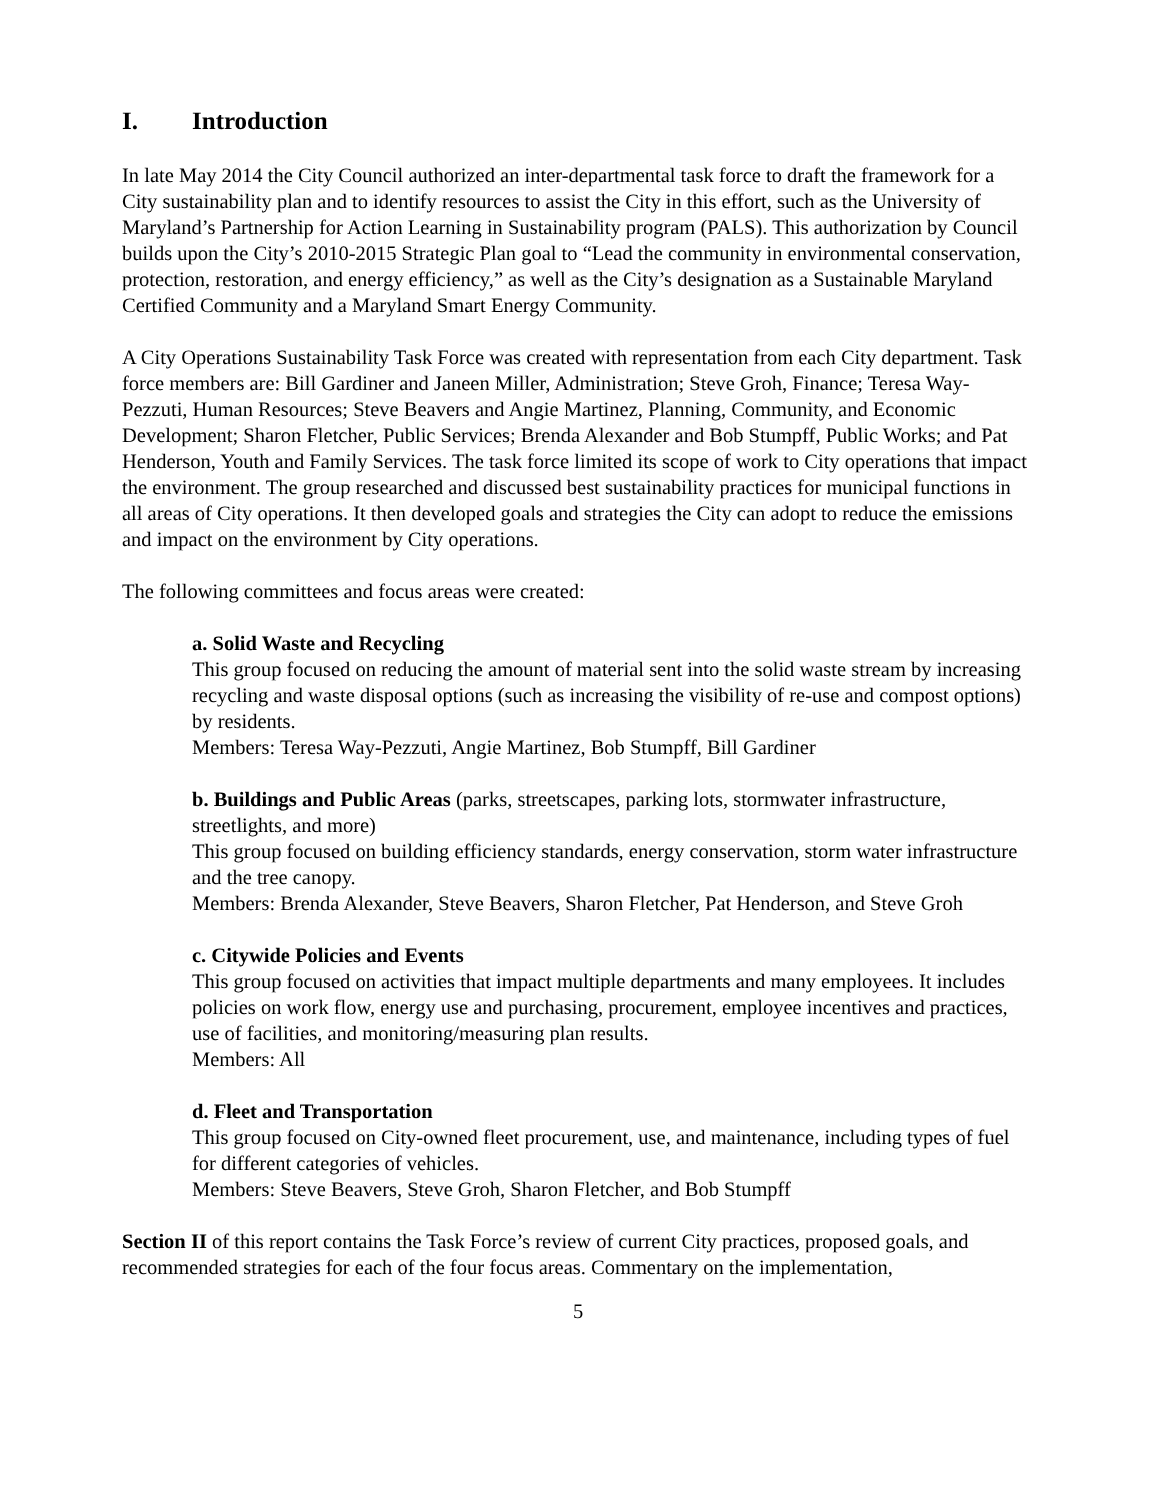I. Introduction
In late May 2014 the City Council authorized an inter-departmental task force to draft the framework for a City sustainability plan and to identify resources to assist the City in this effort, such as the University of Maryland’s Partnership for Action Learning in Sustainability program (PALS). This authorization by Council builds upon the City’s 2010-2015 Strategic Plan goal to “Lead the community in environmental conservation, protection, restoration, and energy efficiency,” as well as the City’s designation as a Sustainable Maryland Certified Community and a Maryland Smart Energy Community.
A City Operations Sustainability Task Force was created with representation from each City department. Task force members are: Bill Gardiner and Janeen Miller, Administration; Steve Groh, Finance; Teresa Way-Pezzuti, Human Resources; Steve Beavers and Angie Martinez, Planning, Community, and Economic Development; Sharon Fletcher, Public Services; Brenda Alexander and Bob Stumpff, Public Works; and Pat Henderson, Youth and Family Services. The task force limited its scope of work to City operations that impact the environment. The group researched and discussed best sustainability practices for municipal functions in all areas of City operations. It then developed goals and strategies the City can adopt to reduce the emissions and impact on the environment by City operations.
The following committees and focus areas were created:
a. Solid Waste and Recycling
This group focused on reducing the amount of material sent into the solid waste stream by increasing recycling and waste disposal options (such as increasing the visibility of re-use and compost options) by residents.
Members: Teresa Way-Pezzuti, Angie Martinez, Bob Stumpff, Bill Gardiner
b. Buildings and Public Areas (parks, streetscapes, parking lots, stormwater infrastructure, streetlights, and more)
This group focused on building efficiency standards, energy conservation, storm water infrastructure and the tree canopy.
Members: Brenda Alexander, Steve Beavers, Sharon Fletcher, Pat Henderson, and Steve Groh
c. Citywide Policies and Events
This group focused on activities that impact multiple departments and many employees. It includes policies on work flow, energy use and purchasing, procurement, employee incentives and practices, use of facilities, and monitoring/measuring plan results.
Members: All
d. Fleet and Transportation
This group focused on City-owned fleet procurement, use, and maintenance, including types of fuel for different categories of vehicles.
Members: Steve Beavers, Steve Groh, Sharon Fletcher, and Bob Stumpff
Section II of this report contains the Task Force’s review of current City practices, proposed goals, and recommended strategies for each of the four focus areas. Commentary on the implementation,
5